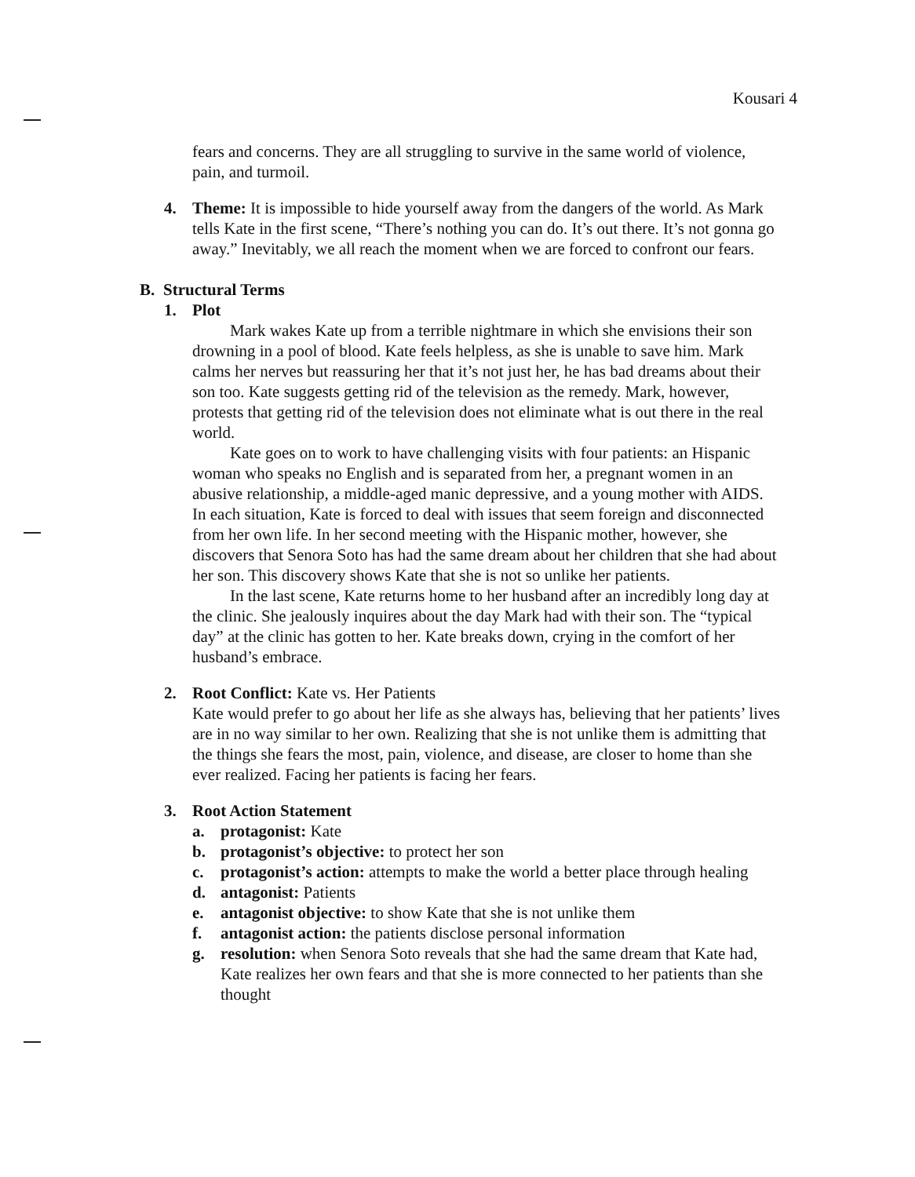Kousari 4
fears and concerns. They are all struggling to survive in the same world of violence, pain, and turmoil.
4. Theme: It is impossible to hide yourself away from the dangers of the world. As Mark tells Kate in the first scene, “There’s nothing you can do. It’s out there. It’s not gonna go away.” Inevitably, we all reach the moment when we are forced to confront our fears.
B. Structural Terms
1. Plot
Mark wakes Kate up from a terrible nightmare in which she envisions their son drowning in a pool of blood. Kate feels helpless, as she is unable to save him. Mark calms her nerves but reassuring her that it’s not just her, he has bad dreams about their son too. Kate suggests getting rid of the television as the remedy. Mark, however, protests that getting rid of the television does not eliminate what is out there in the real world.
Kate goes on to work to have challenging visits with four patients: an Hispanic woman who speaks no English and is separated from her, a pregnant women in an abusive relationship, a middle-aged manic depressive, and a young mother with AIDS. In each situation, Kate is forced to deal with issues that seem foreign and disconnected from her own life. In her second meeting with the Hispanic mother, however, she discovers that Senora Soto has had the same dream about her children that she had about her son. This discovery shows Kate that she is not so unlike her patients.
In the last scene, Kate returns home to her husband after an incredibly long day at the clinic. She jealously inquires about the day Mark had with their son. The “typical day” at the clinic has gotten to her. Kate breaks down, crying in the comfort of her husband’s embrace.
2. Root Conflict: Kate vs. Her Patients
Kate would prefer to go about her life as she always has, believing that her patients’ lives are in no way similar to her own. Realizing that she is not unlike them is admitting that the things she fears the most, pain, violence, and disease, are closer to home than she ever realized. Facing her patients is facing her fears.
3. Root Action Statement
a. protagonist: Kate
b. protagonist’s objective: to protect her son
c. protagonist’s action: attempts to make the world a better place through healing
d. antagonist: Patients
e. antagonist objective: to show Kate that she is not unlike them
f. antagonist action: the patients disclose personal information
g. resolution: when Senora Soto reveals that she had the same dream that Kate had, Kate realizes her own fears and that she is more connected to her patients than she thought